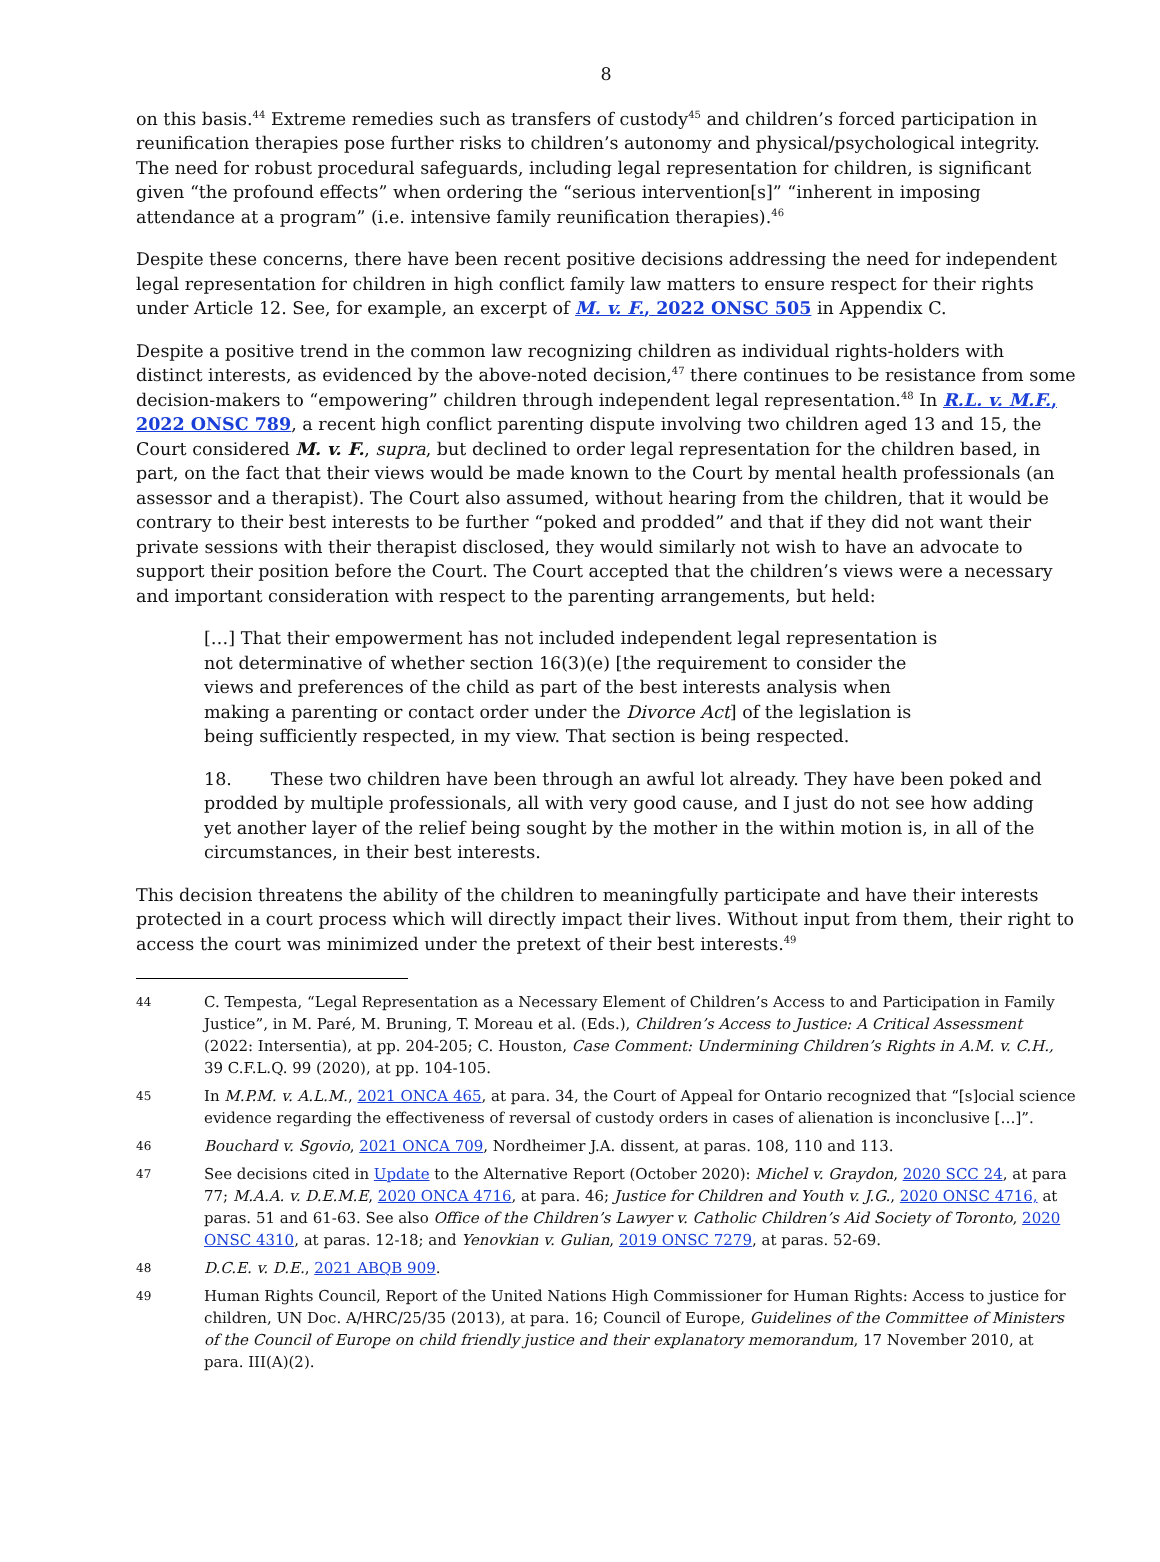8
on this basis.<sup>44</sup> Extreme remedies such as transfers of custody<sup>45</sup> and children’s forced participation in reunification therapies pose further risks to children’s autonomy and physical/psychological integrity. The need for robust procedural safeguards, including legal representation for children, is significant given “the profound effects” when ordering the “serious intervention[s]” “inherent in imposing attendance at a program” (i.e. intensive family reunification therapies).<sup>46</sup>
Despite these concerns, there have been recent positive decisions addressing the need for independent legal representation for children in high conflict family law matters to ensure respect for their rights under Article 12. See, for example, an excerpt of M. v. F., 2022 ONSC 505 in Appendix C.
Despite a positive trend in the common law recognizing children as individual rights-holders with distinct interests, as evidenced by the above-noted decision,<sup>47</sup> there continues to be resistance from some decision-makers to “empowering” children through independent legal representation.<sup>48</sup> In R.L. v. M.F., 2022 ONSC 789, a recent high conflict parenting dispute involving two children aged 13 and 15, the Court considered M. v. F., supra, but declined to order legal representation for the children based, in part, on the fact that their views would be made known to the Court by mental health professionals (an assessor and a therapist). The Court also assumed, without hearing from the children, that it would be contrary to their best interests to be further “poked and prodded” and that if they did not want their private sessions with their therapist disclosed, they would similarly not wish to have an advocate to support their position before the Court. The Court accepted that the children’s views were a necessary and important consideration with respect to the parenting arrangements, but held:
[…] That their empowerment has not included independent legal representation is not determinative of whether section 16(3)(e) [the requirement to consider the views and preferences of the child as part of the best interests analysis when making a parenting or contact order under the Divorce Act] of the legislation is being sufficiently respected, in my view. That section is being respected.
18. These two children have been through an awful lot already. They have been poked and prodded by multiple professionals, all with very good cause, and I just do not see how adding yet another layer of the relief being sought by the mother in the within motion is, in all of the circumstances, in their best interests.
This decision threatens the ability of the children to meaningfully participate and have their interests protected in a court process which will directly impact their lives. Without input from them, their right to access the court was minimized under the pretext of their best interests.<sup>49</sup>
44 C. Tempesta, “Legal Representation as a Necessary Element of Children’s Access to and Participation in Family Justice”, in M. Paré, M. Bruning, T. Moreau et al. (Eds.), Children’s Access to Justice: A Critical Assessment (2022: Intersentia), at pp. 204-205; C. Houston, Case Comment: Undermining Children’s Rights in A.M. v. C.H., 39 C.F.L.Q. 99 (2020), at pp. 104-105.
45 In M.P.M. v. A.L.M., 2021 ONCA 465, at para. 34, the Court of Appeal for Ontario recognized that “[s]ocial science evidence regarding the effectiveness of reversal of custody orders in cases of alienation is inconclusive […]”.
46 Bouchard v. Sgovio, 2021 ONCA 709, Nordheimer J.A. dissent, at paras. 108, 110 and 113.
47 See decisions cited in Update to the Alternative Report (October 2020): Michel v. Graydon, 2020 SCC 24, at para 77; M.A.A. v. D.E.M.E, 2020 ONCA 4716, at para. 46; Justice for Children and Youth v. J.G., 2020 ONSC 4716, at paras. 51 and 61-63. See also Office of the Children’s Lawyer v. Catholic Children’s Aid Society of Toronto, 2020 ONSC 4310, at paras. 12-18; and Yenovkian v. Gulian, 2019 ONSC 7279, at paras. 52-69.
48 D.C.E. v. D.E., 2021 ABQB 909.
49 Human Rights Council, Report of the United Nations High Commissioner for Human Rights: Access to justice for children, UN Doc. A/HRC/25/35 (2013), at para. 16; Council of Europe, Guidelines of the Committee of Ministers of the Council of Europe on child friendly justice and their explanatory memorandum, 17 November 2010, at para. III(A)(2).